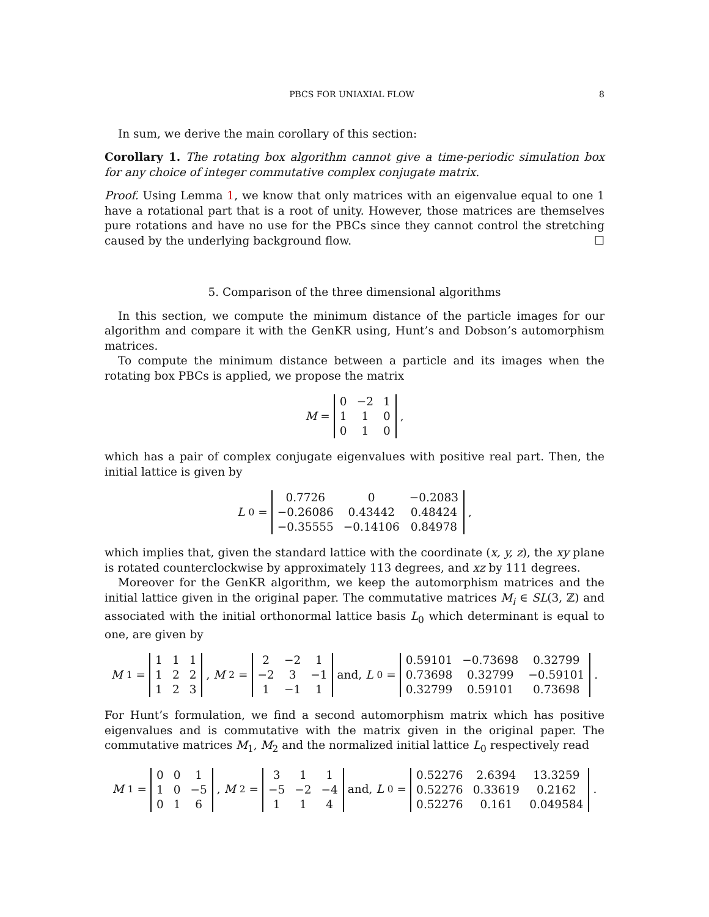PBCS FOR UNIAXIAL FLOW 8
In sum, we derive the main corollary of this section:
Corollary 1. The rotating box algorithm cannot give a time-periodic simulation box for any choice of integer commutative complex conjugate matrix.
Proof. Using Lemma 1, we know that only matrices with an eigenvalue equal to one 1 have a rotational part that is a root of unity. However, those matrices are themselves pure rotations and have no use for the PBCs since they cannot control the stretching caused by the underlying background flow. ☐
5. Comparison of the three dimensional algorithms
In this section, we compute the minimum distance of the particle images for our algorithm and compare it with the GenKR using, Hunt’s and Dobson’s automorphism matrices.
To compute the minimum distance between a particle and its images when the rotating box PBCs is applied, we propose the matrix
M =
| 0 | −2 | 1 |
| 1 | 1 | 0 |
| 0 | 1 | 0 |
,
which has a pair of complex conjugate eigenvalues with positive real part. Then, the initial lattice is given by
L<sub>0</sub> =
| 0.7726 | 0 | −0.2083 |
| −0.26086 | 0.43442 | 0.48424 |
| −0.35555 | −0.14106 | 0.84978 |
,
which implies that, given the standard lattice with the coordinate (x, y, z), the xy plane is rotated counterclockwise by approximately 113 degrees, and xz by 111 degrees.
Moreover for the GenKR algorithm, we keep the automorphism matrices and the initial lattice given in the original paper. The commutative matrices M<sub>i</sub> ∈ SL(3, ℤ) and associated with the initial orthonormal lattice basis L<sub>0</sub> which determinant is equal to one, are given by
M<sub>1</sub> =
| 1 | 1 | 1 |
| 1 | 2 | 2 |
| 1 | 2 | 3 |
, M<sub>2</sub> =
| 2 | −2 | 1 |
| −2 | 3 | −1 |
| 1 | −1 | 1 |
and, L<sub>0</sub> =
| 0.59101 | −0.73698 | 0.32799 |
| 0.73698 | 0.32799 | −0.59101 |
| 0.32799 | 0.59101 | 0.73698 |
.
For Hunt’s formulation, we find a second automorphism matrix which has positive eigenvalues and is commutative with the matrix given in the original paper. The commutative matrices M<sub>1</sub>, M<sub>2</sub> and the normalized initial lattice L<sub>0</sub> respectively read
M<sub>1</sub> =
| 0 | 0 | 1 |
| 1 | 0 | −5 |
| 0 | 1 | 6 |
, M<sub>2</sub> =
| 3 | 1 | 1 |
| −5 | −2 | −4 |
| 1 | 1 | 4 |
and, L<sub>0</sub> =
| 0.52276 | 2.6394 | 13.3259 |
| 0.52276 | 0.33619 | 0.2162 |
| 0.52276 | 0.161 | 0.049584 |
.